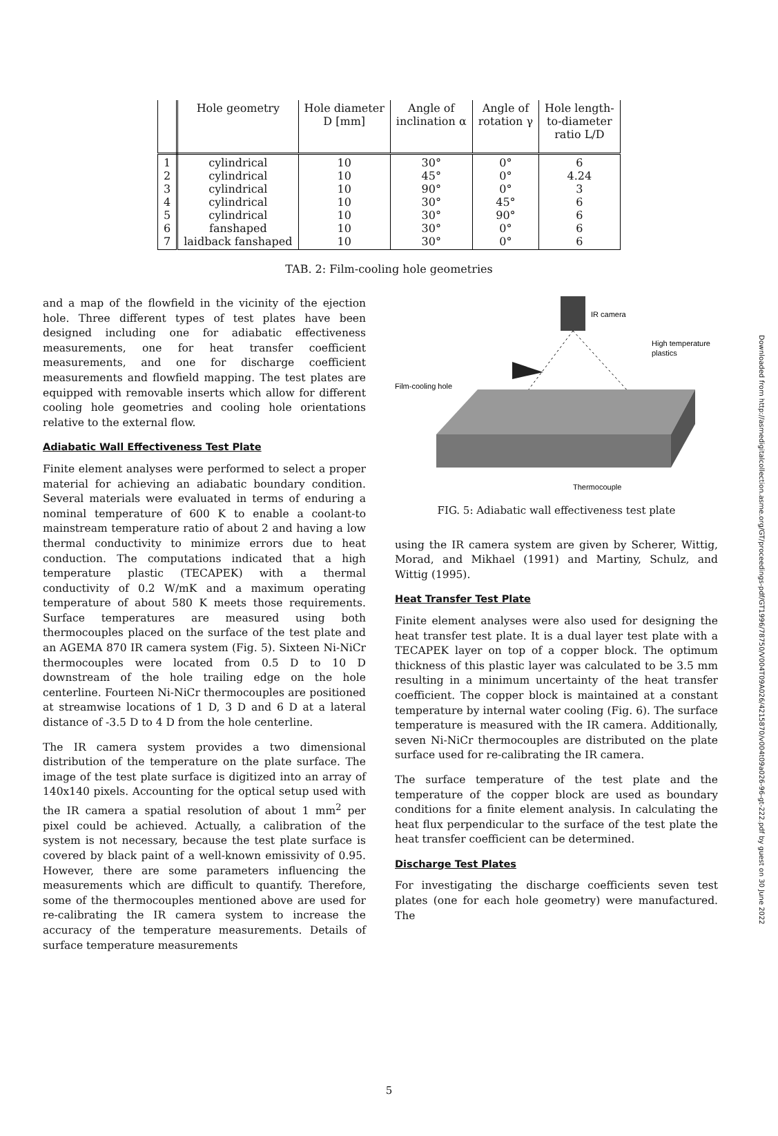| | Hole geometry | Hole diameter D [mm] | Angle of inclination α | Angle of rotation γ | Hole length- to-diameter ratio L/D |
| --- | --- | --- | --- | --- | --- |
| 1 2 3 4 5 6 7 | cylindrical cylindrical cylindrical cylindrical cylindrical fanshaped laidback fanshaped | 10 10 10 10 10 10 10 | 30° 45° 90° 30° 30° 30° 30° | 0° 0° 0° 45° 90° 0° 0° | 6 4.24 3 6 6 6 6 |
TAB. 2: Film-cooling hole geometries
and a map of the flowfield in the vicinity of the ejection hole. Three different types of test plates have been designed including one for adiabatic effectiveness measurements, one for heat transfer coefficient measurements, and one for discharge coefficient measurements and flowfield mapping. The test plates are equipped with removable inserts which allow for different cooling hole geometries and cooling hole orientations relative to the external flow.
Adiabatic Wall Effectiveness Test Plate
Finite element analyses were performed to select a proper material for achieving an adiabatic boundary condition. Several materials were evaluated in terms of enduring a nominal temperature of 600 K to enable a coolant-to mainstream temperature ratio of about 2 and having a low thermal conductivity to minimize errors due to heat conduction. The computations indicated that a high temperature plastic (TECAPEK) with a thermal conductivity of 0.2 W/mK and a maximum operating temperature of about 580 K meets those requirements. Surface temperatures are measured using both thermocouples placed on the surface of the test plate and an AGEMA 870 IR camera system (Fig. 5). Sixteen Ni-NiCr thermocouples were located from 0.5 D to 10 D downstream of the hole trailing edge on the hole centerline. Fourteen Ni-NiCr thermocouples are positioned at streamwise locations of 1 D, 3 D and 6 D at a lateral distance of -3.5 D to 4 D from the hole centerline.
The IR camera system provides a two dimensional distribution of the temperature on the plate surface. The image of the test plate surface is digitized into an array of 140x140 pixels. Accounting for the optical setup used with the IR camera a spatial resolution of about 1 mm<sup>2</sup> per pixel could be achieved. Actually, a calibration of the system is not necessary, because the test plate surface is covered by black paint of a well-known emissivity of 0.95. However, there are some parameters influencing the measurements which are difficult to quantify. Therefore, some of the thermocouples mentioned above are used for re-calibrating the IR camera system to increase the accuracy of the temperature measurements. Details of surface temperature measurements
IR camera
High temperature
plastics
Film-cooling hole
Thermocouple
FIG. 5: Adiabatic wall effectiveness test plate
using the IR camera system are given by Scherer, Wittig, Morad, and Mikhael (1991) and Martiny, Schulz, and Wittig (1995).
Heat Transfer Test Plate
Finite element analyses were also used for designing the heat transfer test plate. It is a dual layer test plate with a TECAPEK layer on top of a copper block. The optimum thickness of this plastic layer was calculated to be 3.5 mm resulting in a minimum uncertainty of the heat transfer coefficient. The copper block is maintained at a constant temperature by internal water cooling (Fig. 6). The surface temperature is measured with the IR camera. Additionally, seven Ni-NiCr thermocouples are distributed on the plate surface used for re-calibrating the IR camera.
The surface temperature of the test plate and the temperature of the copper block are used as boundary conditions for a finite element analysis. In calculating the heat flux perpendicular to the surface of the test plate the heat transfer coefficient can be determined.
Discharge Test Plates
For investigating the discharge coefficients seven test plates (one for each hole geometry) were manufactured. The
Downloaded from http://asmedigitalcollection.asme.org/GT/proceedings-pdf/GT1996/78750/V004T09A026/4215870/v004t09a026-96-gt-222.pdf by guest on 30 June 2022
5